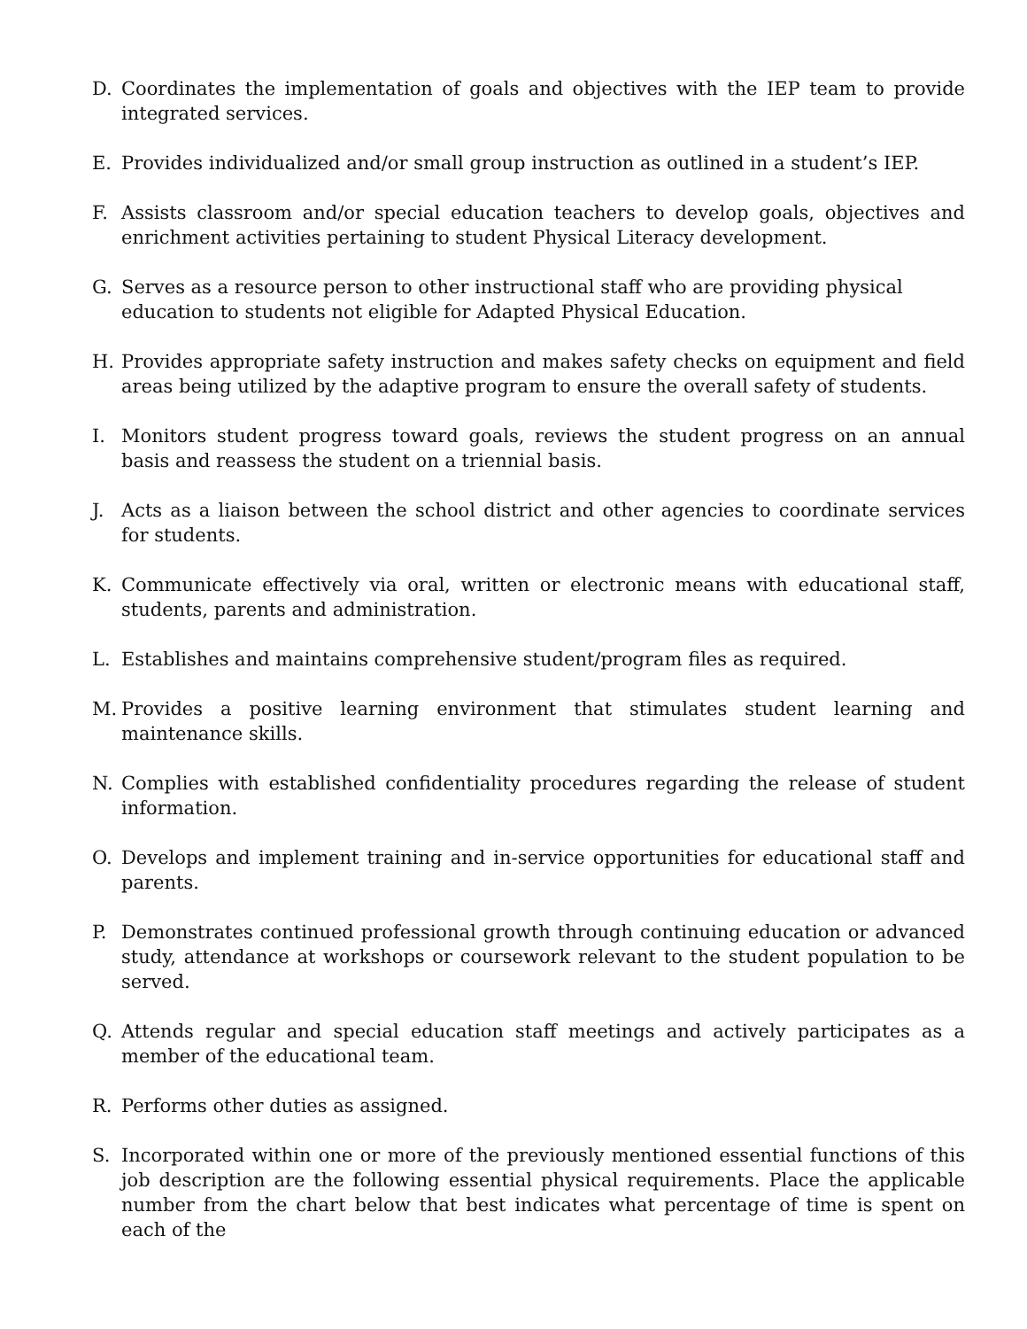D. Coordinates the implementation of goals and objectives with the IEP team to provide integrated services.
E. Provides individualized and/or small group instruction as outlined in a student’s IEP.
F. Assists classroom and/or special education teachers to develop goals, objectives and enrichment activities pertaining to student Physical Literacy development.
G. Serves as a resource person to other instructional staff who are providing physical education to students not eligible for Adapted Physical Education.
H. Provides appropriate safety instruction and makes safety checks on equipment and field areas being utilized by the adaptive program to ensure the overall safety of students.
I. Monitors student progress toward goals, reviews the student progress on an annual basis and reassess the student on a triennial basis.
J. Acts as a liaison between the school district and other agencies to coordinate services for students.
K. Communicate effectively via oral, written or electronic means with educational staff, students, parents and administration.
L. Establishes and maintains comprehensive student/program files as required.
M. Provides a positive learning environment that stimulates student learning and maintenance skills.
N. Complies with established confidentiality procedures regarding the release of student information.
O. Develops and implement training and in-service opportunities for educational staff and parents.
P. Demonstrates continued professional growth through continuing education or advanced study, attendance at workshops or coursework relevant to the student population to be served.
Q. Attends regular and special education staff meetings and actively participates as a member of the educational team.
R. Performs other duties as assigned.
S. Incorporated within one or more of the previously mentioned essential functions of this job description are the following essential physical requirements. Place the applicable number from the chart below that best indicates what percentage of time is spent on each of the